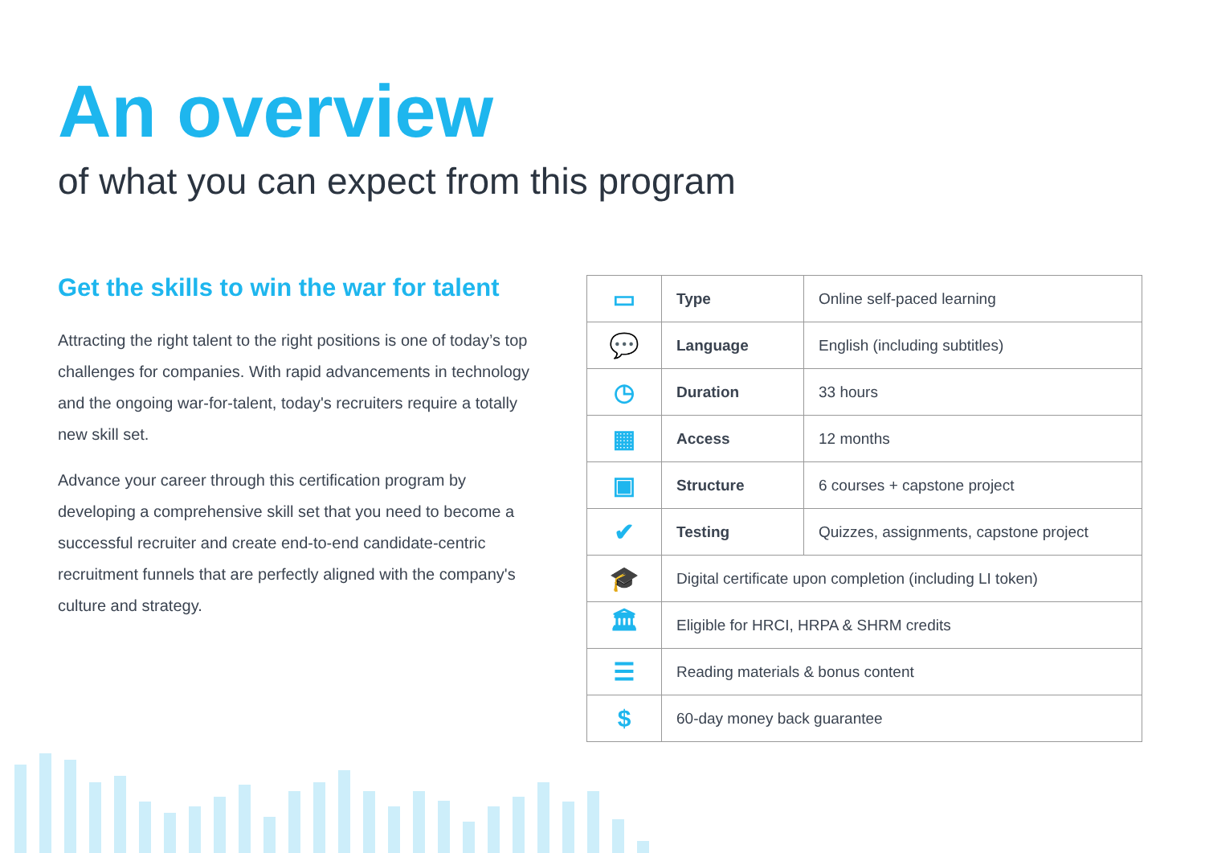An overview
of what you can expect from this program
Get the skills to win the war for talent
Attracting the right talent to the right positions is one of today’s top challenges for companies. With rapid advancements in technology and the ongoing war-for-talent, today's recruiters require a totally new skill set.
Advance your career through this certification program by developing a comprehensive skill set that you need to become a successful recruiter and create end-to-end candidate-centric recruitment funnels that are perfectly aligned with the company's culture and strategy.
| ▭ | Type | Online self-paced learning |
| 💬 | Language | English (including subtitles) |
| ◷ | Duration | 33 hours |
| ▦ | Access | 12 months |
| ▣ | Structure | 6 courses + capstone project |
| ✔ | Testing | Quizzes, assignments, capstone project |
| 🎓 | Digital certificate upon completion (including LI token) | |
| 🏛 | Eligible for HRCI, HRPA & SHRM credits | |
| ☰ | Reading materials & bonus content | |
| $ | 60-day money back guarantee | |